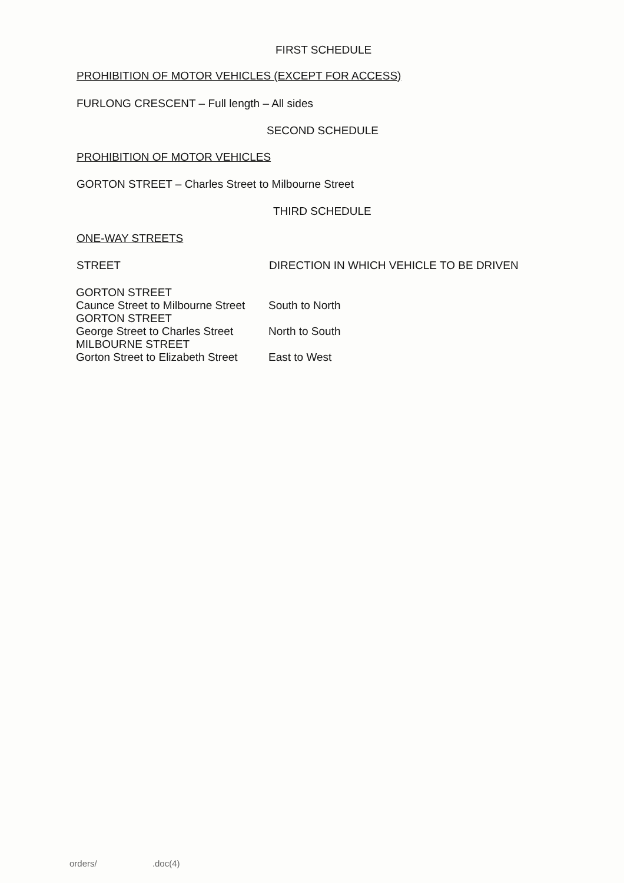FIRST SCHEDULE
PROHIBITION OF MOTOR VEHICLES (EXCEPT FOR ACCESS)
FURLONG CRESCENT – Full length – All sides
SECOND SCHEDULE
PROHIBITION OF MOTOR VEHICLES
GORTON STREET – Charles Street to Milbourne Street
THIRD SCHEDULE
ONE-WAY STREETS
| STREET | DIRECTION IN WHICH VEHICLE TO BE DRIVEN |
| --- | --- |
| GORTON STREET Caunce Street to Milbourne Street | South to North |
| GORTON STREET George Street to Charles Street | North to South |
| MILBOURNE STREET Gorton Street to Elizabeth Street | East to West |
orders/ .doc(4)